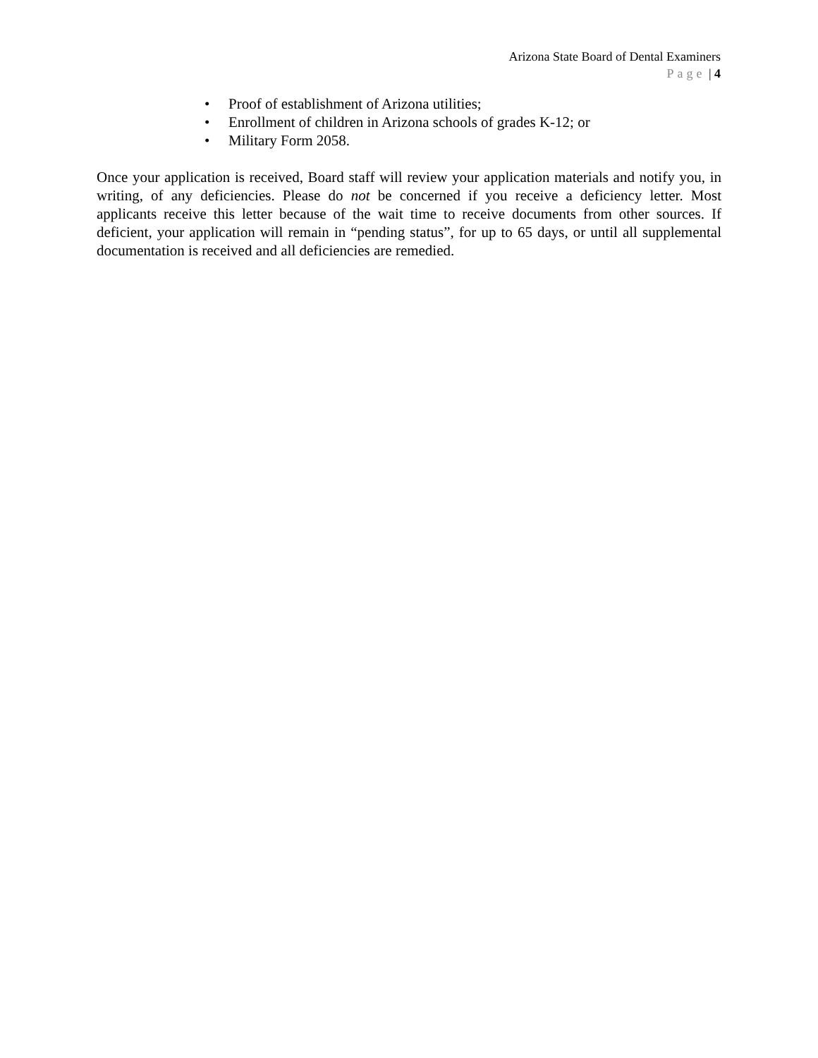Arizona State Board of Dental Examiners
Page | 4
• Proof of establishment of Arizona utilities;
• Enrollment of children in Arizona schools of grades K-12; or
• Military Form 2058.
Once your application is received, Board staff will review your application materials and notify you, in writing, of any deficiencies. Please do not be concerned if you receive a deficiency letter. Most applicants receive this letter because of the wait time to receive documents from other sources. If deficient, your application will remain in “pending status”, for up to 65 days, or until all supplemental documentation is received and all deficiencies are remedied.